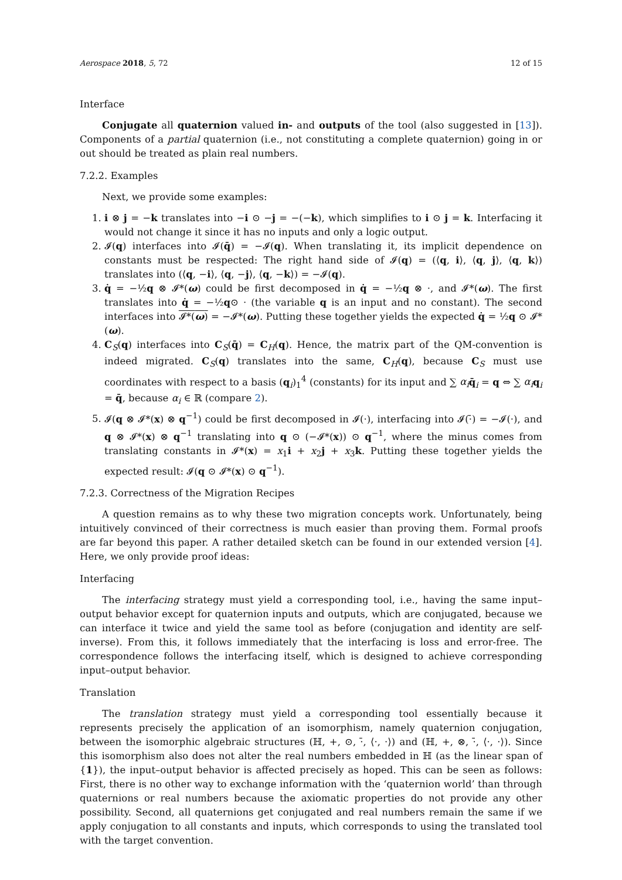Aerospace 2018, 5, 72 12 of 15
Interface
Conjugate all quaternion valued in- and outputs of the tool (also suggested in [13]). Components of a partial quaternion (i.e., not constituting a complete quaternion) going in or out should be treated as plain real numbers.
7.2.2. Examples
Next, we provide some examples:
1. i ⊗ j = −k translates into −i ⊙ −j = −(−k), which simplifies to i ⊙ j = k. Interfacing it would not change it since it has no inputs and only a logic output.
2. 𝓘(q) interfaces into 𝓘(q̄) = −𝓘(q). When translating it, its implicit dependence on constants must be respected: The right hand side of 𝓘(q) = (⟨q, i⟩, ⟨q, j⟩, ⟨q, k⟩) translates into (⟨q, −i⟩, ⟨q, −j⟩, ⟨q, −k⟩) = −𝓘(q).
3. q̇ = −½q ⊗ 𝓘*(ω) could be first decomposed in q̇ = −½q ⊗ ·, and 𝓘*(ω). The first translates into q̇ = −½q⊙ · (the variable q is an input and no constant). The second interfaces into 𝓘*(ω) = −𝓘*(ω). Putting these together yields the expected q̇ = ½q ⊙ 𝓘*(ω).
4. C<sub>S</sub>(q) interfaces into C<sub>S</sub>(q̄) = C<sub>H</sub>(q). Hence, the matrix part of the QM-convention is indeed migrated. C<sub>S</sub>(q) translates into the same, C<sub>H</sub>(q), because C<sub>S</sub> must use coordinates with respect to a basis (q<sub>i</sub>)<sub>1</sub><sup>4</sup> (constants) for its input and ∑ α<sub>i</sub> q̄<sub>i</sub> = q ⇔ ∑ α<sub>i</sub> q<sub>i</sub> = q̄, because α<sub>i</sub> ∈ ℝ (compare 2).
5. 𝓘(q ⊗ 𝓘*(x) ⊗ q<sup>−1</sup>) could be first decomposed in 𝓘(·), interfacing into 𝓘(·̄) = −𝓘(·), and q ⊗ 𝓘*(x) ⊗ q<sup>−1</sup> translating into q ⊙ (−𝓘*(x)) ⊙ q<sup>−1</sup>, where the minus comes from translating constants in 𝓘*(x) = x<sub>1</sub>i + x<sub>2</sub>j + x<sub>3</sub>k. Putting these together yields the expected result: 𝓘(q ⊙ 𝓘*(x) ⊙ q<sup>−1</sup>).
7.2.3. Correctness of the Migration Recipes
A question remains as to why these two migration concepts work. Unfortunately, being intuitively convinced of their correctness is much easier than proving them. Formal proofs are far beyond this paper. A rather detailed sketch can be found in our extended version [4]. Here, we only provide proof ideas:
Interfacing
The interfacing strategy must yield a corresponding tool, i.e., having the same input–output behavior except for quaternion inputs and outputs, which are conjugated, because we can interface it twice and yield the same tool as before (conjugation and identity are self-inverse). From this, it follows immediately that the interfacing is loss and error-free. The correspondence follows the interfacing itself, which is designed to achieve corresponding input–output behavior.
Translation
The translation strategy must yield a corresponding tool essentially because it represents precisely the application of an isomorphism, namely quaternion conjugation, between the isomorphic algebraic structures (ℍ, +, ⊙, ·̄, ⟨·, ·⟩) and (ℍ, +, ⊗, ·̄, ⟨·, ·⟩). Since this isomorphism also does not alter the real numbers embedded in ℍ (as the linear span of {1}), the input–output behavior is affected precisely as hoped. This can be seen as follows: First, there is no other way to exchange information with the ‘quaternion world’ than through quaternions or real numbers because the axiomatic properties do not provide any other possibility. Second, all quaternions get conjugated and real numbers remain the same if we apply conjugation to all constants and inputs, which corresponds to using the translated tool with the target convention.